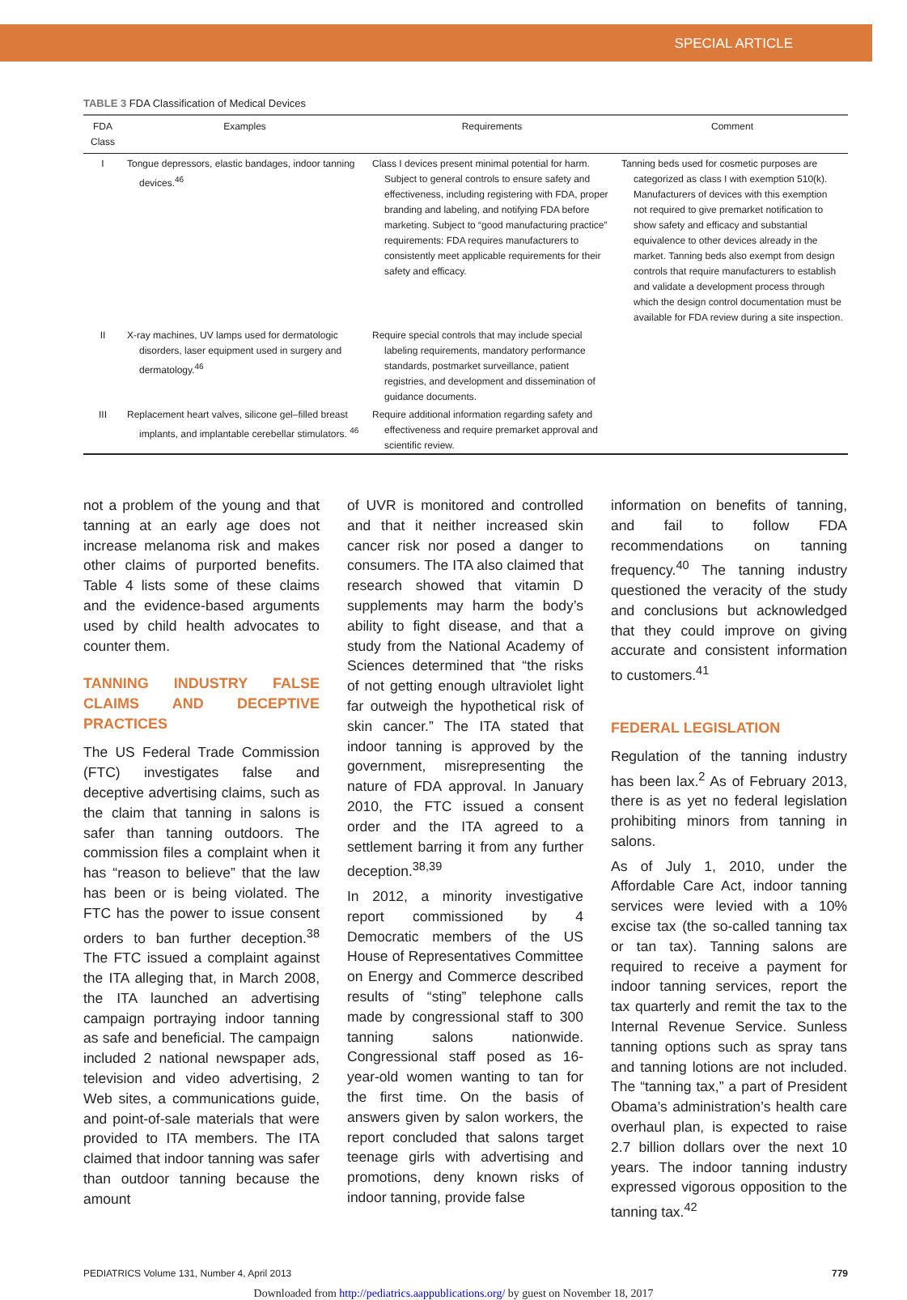SPECIAL ARTICLE
TABLE 3 FDA Classification of Medical Devices
| FDA Class | Examples | Requirements | Comment |
| --- | --- | --- | --- |
| I | Tongue depressors, elastic bandages, indoor tanning devices.<sup>46</sup> | Class I devices present minimal potential for harm. Subject to general controls to ensure safety and effectiveness, including registering with FDA, proper branding and labeling, and notifying FDA before marketing. Subject to “good manufacturing practice” requirements: FDA requires manufacturers to consistently meet applicable requirements for their safety and efficacy. | Tanning beds used for cosmetic purposes are categorized as class I with exemption 510(k). Manufacturers of devices with this exemption not required to give premarket notification to show safety and efficacy and substantial equivalence to other devices already in the market. Tanning beds also exempt from design controls that require manufacturers to establish and validate a development process through which the design control documentation must be available for FDA review during a site inspection. |
| II | X-ray machines, UV lamps used for dermatologic disorders, laser equipment used in surgery and dermatology.<sup>46</sup> | Require special controls that may include special labeling requirements, mandatory performance standards, postmarket surveillance, patient registries, and development and dissemination of guidance documents. | |
| III | Replacement heart valves, silicone gel–filled breast implants, and implantable cerebellar stimulators. <sup>46</sup> | Require additional information regarding safety and effectiveness and require premarket approval and scientific review. | |
not a problem of the young and that tanning at an early age does not increase melanoma risk and makes other claims of purported benefits. Table 4 lists some of these claims and the evidence-based arguments used by child health advocates to counter them.
TANNING INDUSTRY FALSE CLAIMS AND DECEPTIVE PRACTICES
The US Federal Trade Commission (FTC) investigates false and deceptive advertising claims, such as the claim that tanning in salons is safer than tanning outdoors. The commission files a complaint when it has “reason to believe” that the law has been or is being violated. The FTC has the power to issue consent orders to ban further deception.<sup>38</sup> The FTC issued a complaint against the ITA alleging that, in March 2008, the ITA launched an advertising campaign portraying indoor tanning as safe and beneficial. The campaign included 2 national newspaper ads, television and video advertising, 2 Web sites, a communications guide, and point-of-sale materials that were provided to ITA members. The ITA claimed that indoor tanning was safer than outdoor tanning because the amount
of UVR is monitored and controlled and that it neither increased skin cancer risk nor posed a danger to consumers. The ITA also claimed that research showed that vitamin D supplements may harm the body’s ability to fight disease, and that a study from the National Academy of Sciences determined that “the risks of not getting enough ultraviolet light far outweigh the hypothetical risk of skin cancer.” The ITA stated that indoor tanning is approved by the government, misrepresenting the nature of FDA approval. In January 2010, the FTC issued a consent order and the ITA agreed to a settlement barring it from any further deception.<sup>38,39</sup>
In 2012, a minority investigative report commissioned by 4 Democratic members of the US House of Representatives Committee on Energy and Commerce described results of “sting” telephone calls made by congressional staff to 300 tanning salons nationwide. Congressional staff posed as 16-year-old women wanting to tan for the first time. On the basis of answers given by salon workers, the report concluded that salons target teenage girls with advertising and promotions, deny known risks of indoor tanning, provide false
information on benefits of tanning, and fail to follow FDA recommendations on tanning frequency.<sup>40</sup> The tanning industry questioned the veracity of the study and conclusions but acknowledged that they could improve on giving accurate and consistent information to customers.<sup>41</sup>
FEDERAL LEGISLATION
Regulation of the tanning industry has been lax.<sup>2</sup> As of February 2013, there is as yet no federal legislation prohibiting minors from tanning in salons.
As of July 1, 2010, under the Affordable Care Act, indoor tanning services were levied with a 10% excise tax (the so-called tanning tax or tan tax). Tanning salons are required to receive a payment for indoor tanning services, report the tax quarterly and remit the tax to the Internal Revenue Service. Sunless tanning options such as spray tans and tanning lotions are not included. The “tanning tax,” a part of President Obama’s administration’s health care overhaul plan, is expected to raise 2.7 billion dollars over the next 10 years. The indoor tanning industry expressed vigorous opposition to the tanning tax.<sup>42</sup>
PEDIATRICS Volume 131, Number 4, April 2013 779
Downloaded from http://pediatrics.aappublications.org/ by guest on November 18, 2017